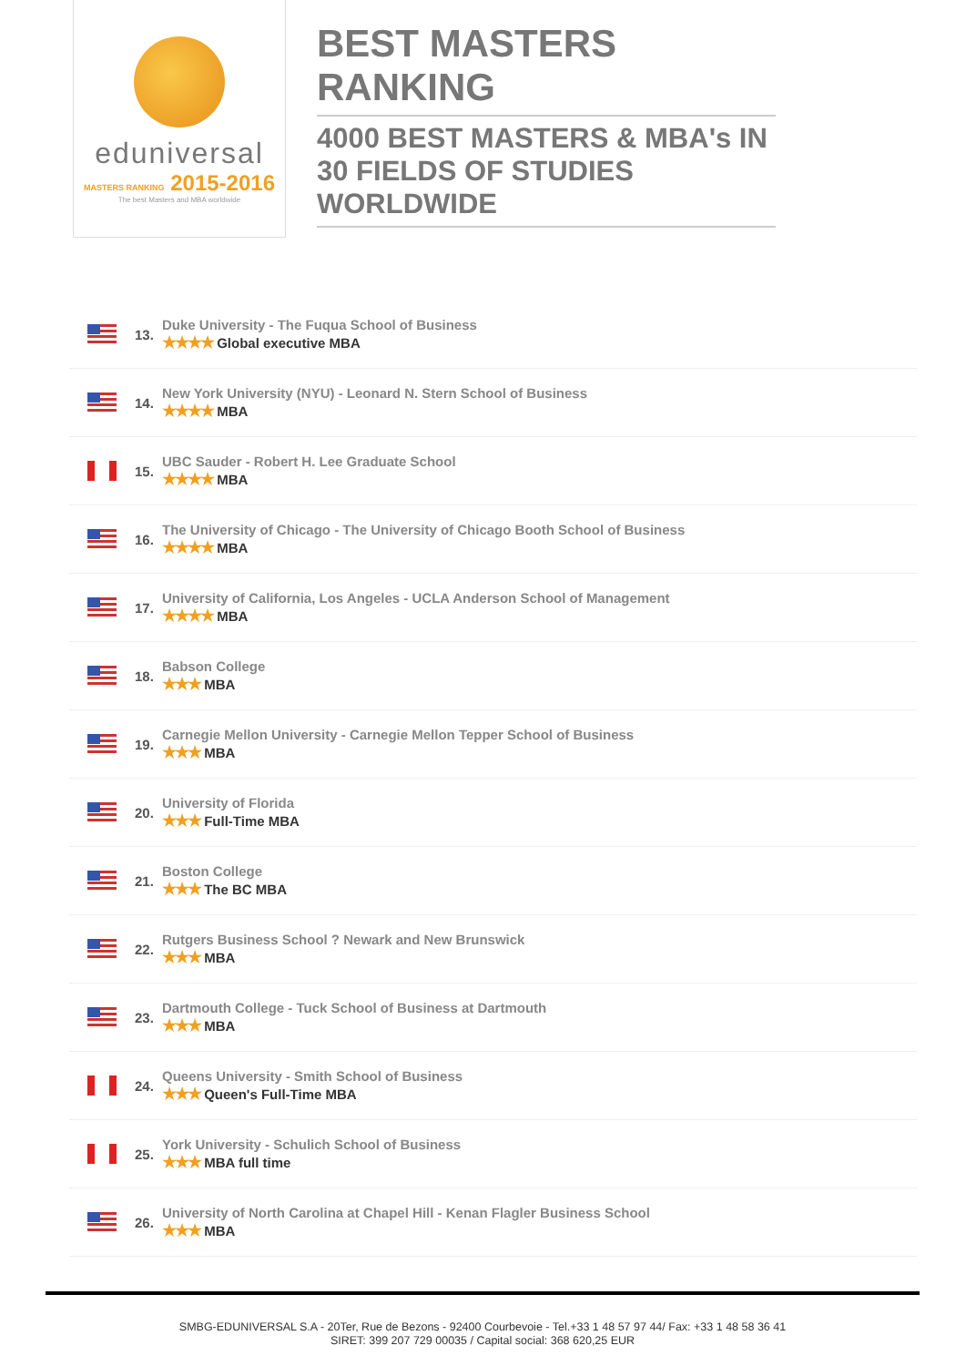eduniversal
MASTERS RANKING 2015-2016
The best Masters and MBA worldwide
BEST MASTERS RANKING
4000 BEST MASTERS & MBA's IN 30 FIELDS OF STUDIES WORLDWIDE
13.
Duke University - The Fuqua School of Business
★★★★ Global executive MBA
14.
New York University (NYU) - Leonard N. Stern School of Business
★★★★ MBA
15.
UBC Sauder - Robert H. Lee Graduate School
★★★★ MBA
16.
The University of Chicago - The University of Chicago Booth School of Business
★★★★ MBA
17.
University of California, Los Angeles - UCLA Anderson School of Management
★★★★ MBA
18.
Babson College
★★★ MBA
19.
Carnegie Mellon University - Carnegie Mellon Tepper School of Business
★★★ MBA
20.
University of Florida
★★★ Full-Time MBA
21.
Boston College
★★★ The BC MBA
22.
Rutgers Business School ? Newark and New Brunswick
★★★ MBA
23.
Dartmouth College - Tuck School of Business at Dartmouth
★★★ MBA
24.
Queens University - Smith School of Business
★★★ Queen's Full-Time MBA
25.
York University - Schulich School of Business
★★★ MBA full time
26.
University of North Carolina at Chapel Hill - Kenan Flagler Business School
★★★ MBA
SMBG-EDUNIVERSAL S.A - 20Ter, Rue de Bezons - 92400 Courbevoie - Tel.+33 1 48 57 97 44/ Fax: +33 1 48 58 36 41
SIRET: 399 207 729 00035 / Capital social: 368 620,25 EUR